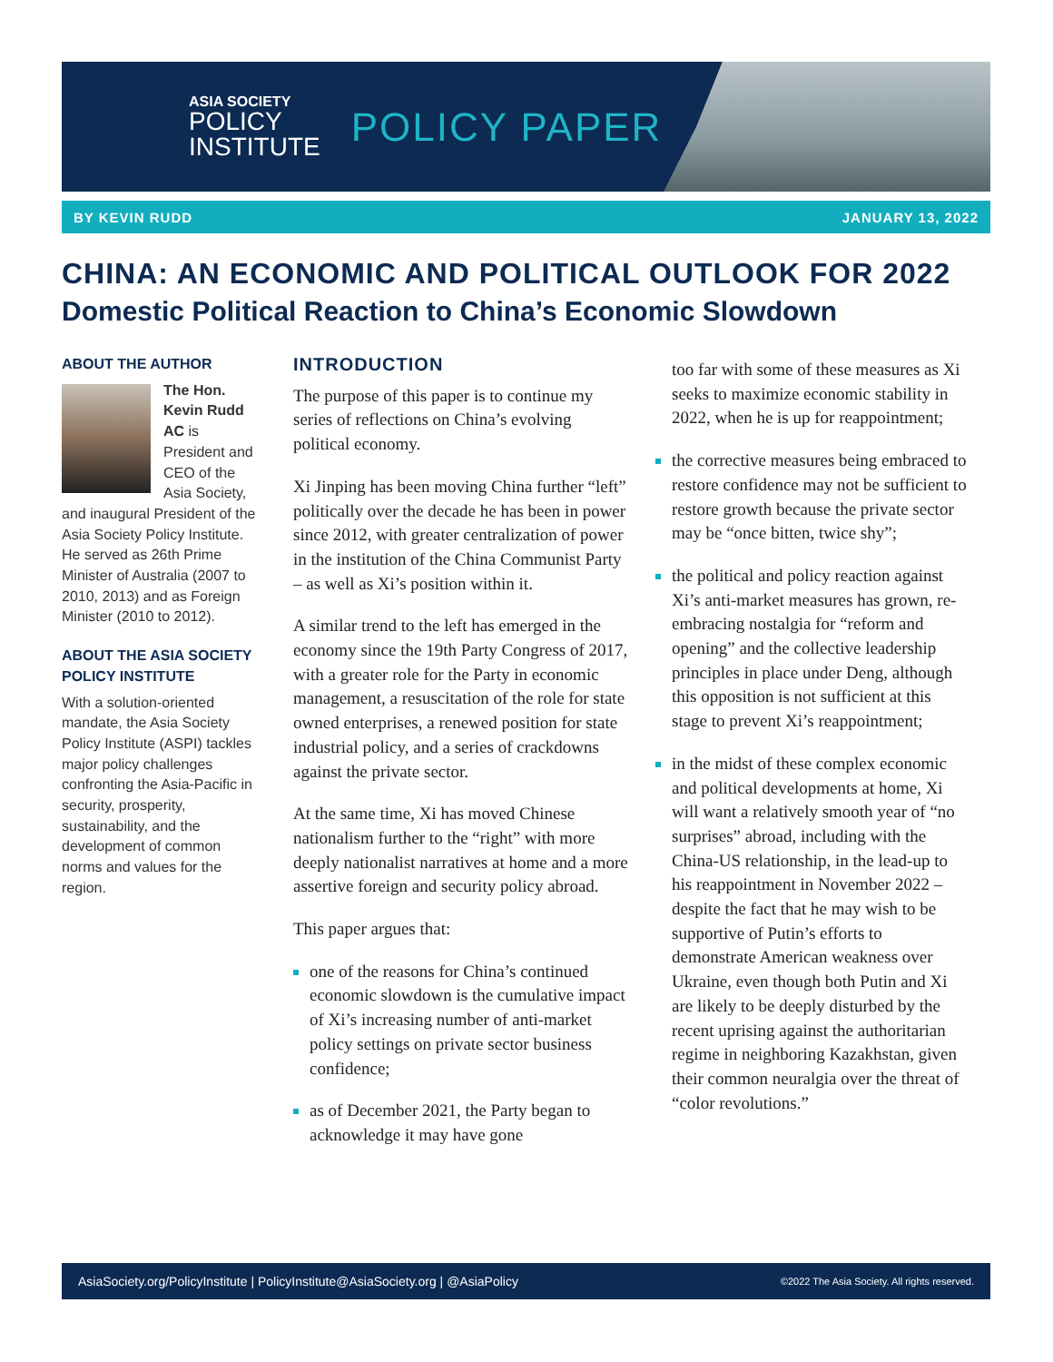ASIA SOCIETY
POLICY
INSTITUTE
POLICY PAPER
BY KEVIN RUDD JANUARY 13, 2022
CHINA: AN ECONOMIC AND POLITICAL OUTLOOK FOR 2022
Domestic Political Reaction to China’s Economic Slowdown
ABOUT THE AUTHOR
The Hon. Kevin Rudd AC is President and CEO of the Asia Society, and inaugural President of the Asia Society Policy Institute. He served as 26th Prime Minister of Australia (2007 to 2010, 2013) and as Foreign Minister (2010 to 2012).
ABOUT THE ASIA SOCIETY POLICY INSTITUTE
With a solution-oriented mandate, the Asia Society Policy Institute (ASPI) tackles major policy challenges confronting the Asia-Pacific in security, prosperity, sustainability, and the development of common norms and values for the region.
INTRODUCTION
The purpose of this paper is to continue my series of reflections on China’s evolving political economy.
Xi Jinping has been moving China further “left” politically over the decade he has been in power since 2012, with greater centralization of power in the institution of the China Communist Party – as well as Xi’s position within it.
A similar trend to the left has emerged in the economy since the 19th Party Congress of 2017, with a greater role for the Party in economic management, a resuscitation of the role for state owned enterprises, a renewed position for state industrial policy, and a series of crackdowns against the private sector.
At the same time, Xi has moved Chinese nationalism further to the “right” with more deeply nationalist narratives at home and a more assertive foreign and security policy abroad.
This paper argues that:
one of the reasons for China’s continued economic slowdown is the cumulative impact of Xi’s increasing number of anti-market policy settings on private sector business confidence;
as of December 2021, the Party began to acknowledge it may have gone
too far with some of these measures as Xi seeks to maximize economic stability in 2022, when he is up for reappointment;
the corrective measures being embraced to restore confidence may not be sufficient to restore growth because the private sector may be “once bitten, twice shy”;
the political and policy reaction against Xi’s anti-market measures has grown, re-embracing nostalgia for “reform and opening” and the collective leadership principles in place under Deng, although this opposition is not sufficient at this stage to prevent Xi’s reappointment;
in the midst of these complex economic and political developments at home, Xi will want a relatively smooth year of “no surprises” abroad, including with the China-US relationship, in the lead-up to his reappointment in November 2022 – despite the fact that he may wish to be supportive of Putin’s efforts to demonstrate American weakness over Ukraine, even though both Putin and Xi are likely to be deeply disturbed by the recent uprising against the authoritarian regime in neighboring Kazakhstan, given their common neuralgia over the threat of “color revolutions.”
AsiaSociety.org/PolicyInstitute | PolicyInstitute@AsiaSociety.org | @AsiaPolicy ©2022 The Asia Society. All rights reserved.